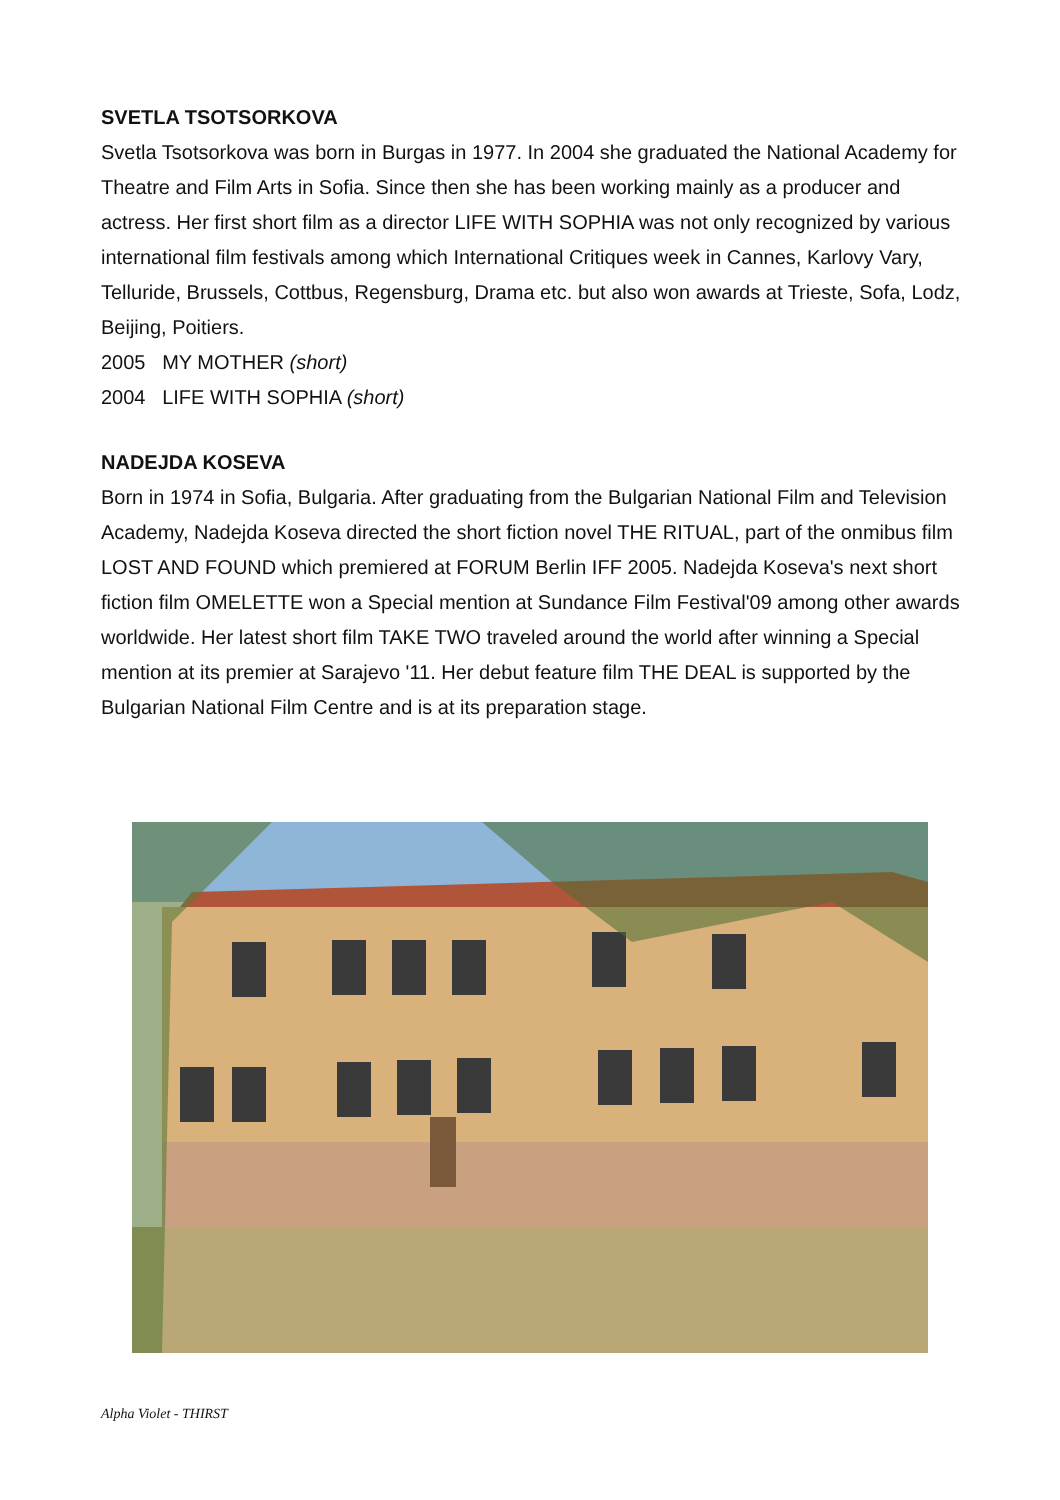SVETLA TSOTSORKOVA
Svetla Tsotsorkova was born in Burgas in 1977. In 2004 she graduated the National Academy for Theatre and Film Arts in Sofia. Since then she has been working mainly as a producer and actress. Her first short film as a director LIFE WITH SOPHIA was not only recognized by various international film festivals among which International Critiques week in Cannes, Karlovy Vary, Telluride, Brussels, Cottbus, Regensburg, Drama etc. but also won awards at Trieste, Sofa, Lodz, Beijing, Poitiers.
2005 MY MOTHER (short)
2004 LIFE WITH SOPHIA (short)
NADEJDA KOSEVA
Born in 1974 in Sofia, Bulgaria. After graduating from the Bulgarian National Film and Television Academy, Nadejda Koseva directed the short fiction novel THE RITUAL, part of the onmibus film LOST AND FOUND which premiered at FORUM Berlin IFF 2005. Nadejda Koseva's next short fiction film OMELETTE won a Special mention at Sundance Film Festival'09 among other awards worldwide. Her latest short film TAKE TWO traveled around the world after winning a Special mention at its premier at Sarajevo '11. Her debut feature film THE DEAL is supported by the Bulgarian National Film Centre and is at its preparation stage.
Alpha Violet - THIRST